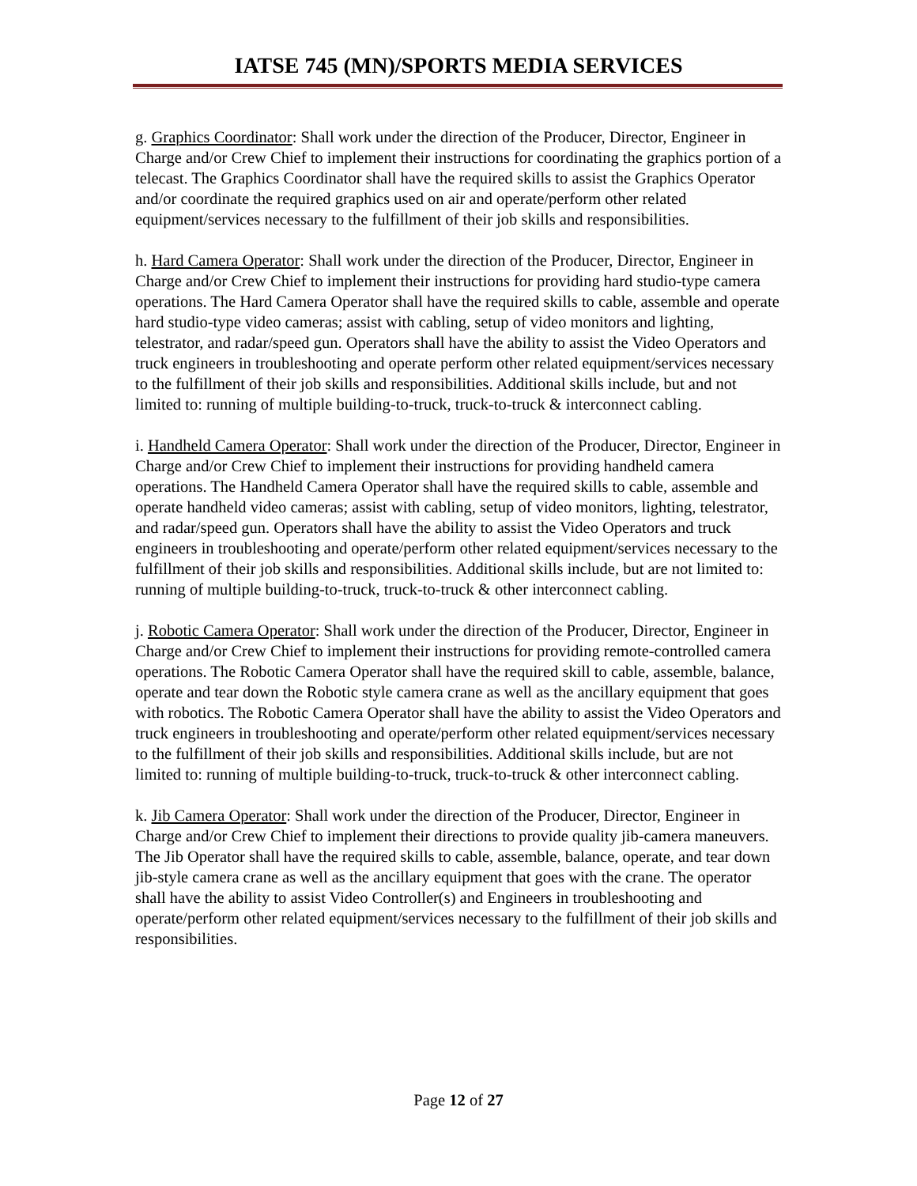IATSE 745 (MN)/SPORTS MEDIA SERVICES
g. Graphics Coordinator: Shall work under the direction of the Producer, Director, Engineer in Charge and/or Crew Chief to implement their instructions for coordinating the graphics portion of a telecast. The Graphics Coordinator shall have the required skills to assist the Graphics Operator and/or coordinate the required graphics used on air and operate/perform other related equipment/services necessary to the fulfillment of their job skills and responsibilities.
h. Hard Camera Operator: Shall work under the direction of the Producer, Director, Engineer in Charge and/or Crew Chief to implement their instructions for providing hard studio-type camera operations. The Hard Camera Operator shall have the required skills to cable, assemble and operate hard studio-type video cameras; assist with cabling, setup of video monitors and lighting, telestrator, and radar/speed gun. Operators shall have the ability to assist the Video Operators and truck engineers in troubleshooting and operate perform other related equipment/services necessary to the fulfillment of their job skills and responsibilities. Additional skills include, but and not limited to: running of multiple building-to-truck, truck-to-truck & interconnect cabling.
i. Handheld Camera Operator: Shall work under the direction of the Producer, Director, Engineer in Charge and/or Crew Chief to implement their instructions for providing handheld camera operations. The Handheld Camera Operator shall have the required skills to cable, assemble and operate handheld video cameras; assist with cabling, setup of video monitors, lighting, telestrator, and radar/speed gun. Operators shall have the ability to assist the Video Operators and truck engineers in troubleshooting and operate/perform other related equipment/services necessary to the fulfillment of their job skills and responsibilities. Additional skills include, but are not limited to: running of multiple building-to-truck, truck-to-truck & other interconnect cabling.
j. Robotic Camera Operator: Shall work under the direction of the Producer, Director, Engineer in Charge and/or Crew Chief to implement their instructions for providing remote-controlled camera operations. The Robotic Camera Operator shall have the required skill to cable, assemble, balance, operate and tear down the Robotic style camera crane as well as the ancillary equipment that goes with robotics. The Robotic Camera Operator shall have the ability to assist the Video Operators and truck engineers in troubleshooting and operate/perform other related equipment/services necessary to the fulfillment of their job skills and responsibilities. Additional skills include, but are not limited to: running of multiple building-to-truck, truck-to-truck & other interconnect cabling.
k. Jib Camera Operator: Shall work under the direction of the Producer, Director, Engineer in Charge and/or Crew Chief to implement their directions to provide quality jib-camera maneuvers. The Jib Operator shall have the required skills to cable, assemble, balance, operate, and tear down jib-style camera crane as well as the ancillary equipment that goes with the crane. The operator shall have the ability to assist Video Controller(s) and Engineers in troubleshooting and operate/perform other related equipment/services necessary to the fulfillment of their job skills and responsibilities.
Page 12 of 27